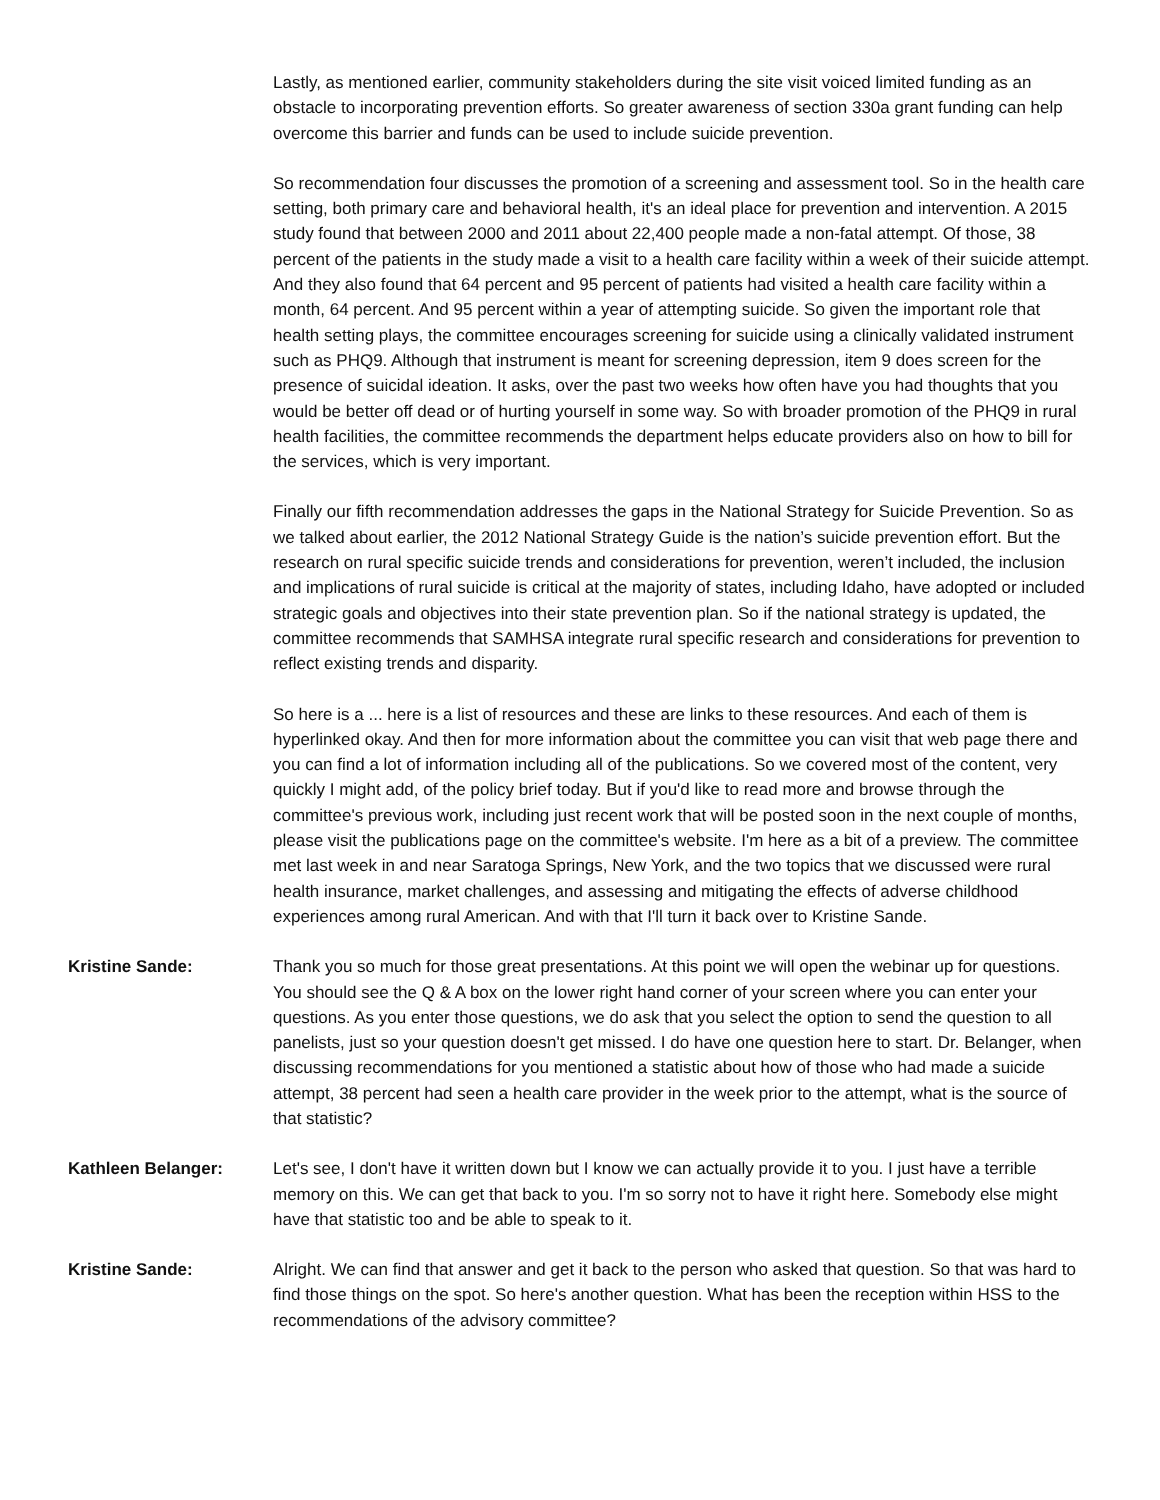Lastly, as mentioned earlier, community stakeholders during the site visit voiced limited funding as an obstacle to incorporating prevention efforts. So greater awareness of section 330a grant funding can help overcome this barrier and funds can be used to include suicide prevention.
So recommendation four discusses the promotion of a screening and assessment tool. So in the health care setting, both primary care and behavioral health, it's an ideal place for prevention and intervention. A 2015 study found that between 2000 and 2011 about 22,400 people made a non-fatal attempt. Of those, 38 percent of the patients in the study made a visit to a health care facility within a week of their suicide attempt. And they also found that 64 percent and 95 percent of patients had visited a health care facility within a month, 64 percent. And 95 percent within a year of attempting suicide. So given the important role that health setting plays, the committee encourages screening for suicide using a clinically validated instrument such as PHQ9. Although that instrument is meant for screening depression, item 9 does screen for the presence of suicidal ideation. It asks, over the past two weeks how often have you had thoughts that you would be better off dead or of hurting yourself in some way. So with broader promotion of the PHQ9 in rural health facilities, the committee recommends the department helps educate providers also on how to bill for the services, which is very important.
Finally our fifth recommendation addresses the gaps in the National Strategy for Suicide Prevention. So as we talked about earlier, the 2012 National Strategy Guide is the nation’s suicide prevention effort. But the research on rural specific suicide trends and considerations for prevention, weren’t included, the inclusion and implications of rural suicide is critical at the majority of states, including Idaho, have adopted or included strategic goals and objectives into their state prevention plan. So if the national strategy is updated, the committee recommends that SAMHSA integrate rural specific research and considerations for prevention to reflect existing trends and disparity.
So here is a ... here is a list of resources and these are links to these resources. And each of them is hyperlinked okay. And then for more information about the committee you can visit that web page there and you can find a lot of information including all of the publications. So we covered most of the content, very quickly I might add, of the policy brief today. But if you'd like to read more and browse through the committee's previous work, including just recent work that will be posted soon in the next couple of months, please visit the publications page on the committee's website. I'm here as a bit of a preview. The committee met last week in and near Saratoga Springs, New York, and the two topics that we discussed were rural health insurance, market challenges, and assessing and mitigating the effects of adverse childhood experiences among rural American. And with that I'll turn it back over to Kristine Sande.
Kristine Sande: Thank you so much for those great presentations. At this point we will open the webinar up for questions. You should see the Q & A box on the lower right hand corner of your screen where you can enter your questions. As you enter those questions, we do ask that you select the option to send the question to all panelists, just so your question doesn't get missed. I do have one question here to start. Dr. Belanger, when discussing recommendations for you mentioned a statistic about how of those who had made a suicide attempt, 38 percent had seen a health care provider in the week prior to the attempt, what is the source of that statistic?
Kathleen Belanger: Let's see, I don't have it written down but I know we can actually provide it to you. I just have a terrible memory on this. We can get that back to you. I'm so sorry not to have it right here. Somebody else might have that statistic too and be able to speak to it.
Kristine Sande: Alright. We can find that answer and get it back to the person who asked that question. So that was hard to find those things on the spot. So here's another question. What has been the reception within HSS to the recommendations of the advisory committee?